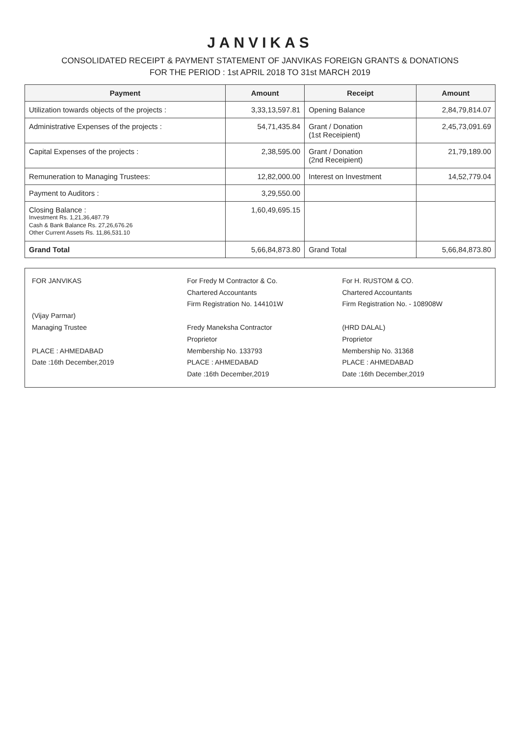JANVIKAS
CONSOLIDATED RECEIPT & PAYMENT STATEMENT OF JANVIKAS FOREIGN GRANTS & DONATIONS
FOR THE PERIOD : 1st APRIL 2018 TO 31st MARCH 2019
| Payment | Amount | Receipt | Amount |
| --- | --- | --- | --- |
| Utilization towards objects of the projects : | 3,33,13,597.81 | Opening Balance | 2,84,79,814.07 |
| Administrative Expenses of the projects : | 54,71,435.84 | Grant / Donation (1st Receipient) | 2,45,73,091.69 |
| Capital Expenses of the projects : | 2,38,595.00 | Grant / Donation (2nd Receipient) | 21,79,189.00 |
| Remuneration to Managing Trustees: | 12,82,000.00 | Interest on Investment | 14,52,779.04 |
| Payment to Auditors : | 3,29,550.00 | | |
| Closing Balance : Investment Rs. 1,21,36,487.79 Cash & Bank Balance Rs. 27,26,676.26 Other Current Assets Rs. 11,86,531.10 | 1,60,49,695.15 | | |
| Grand Total | 5,66,84,873.80 | Grand Total | 5,66,84,873.80 |
FOR JANVIKAS
(Vijay Parmar)
Managing Trustee
PLACE : AHMEDABAD
Date :16th December,2019
For Fredy M Contractor & Co.
Chartered Accountants
Firm Registration No. 144101W
Fredy Maneksha Contractor
Proprietor
Membership No. 133793
PLACE : AHMEDABAD
Date :16th December,2019
For H. RUSTOM & CO.
Chartered Accountants
Firm Registration No. - 108908W
(HRD DALAL)
Proprietor
Membership No. 31368
PLACE : AHMEDABAD
Date :16th December,2019